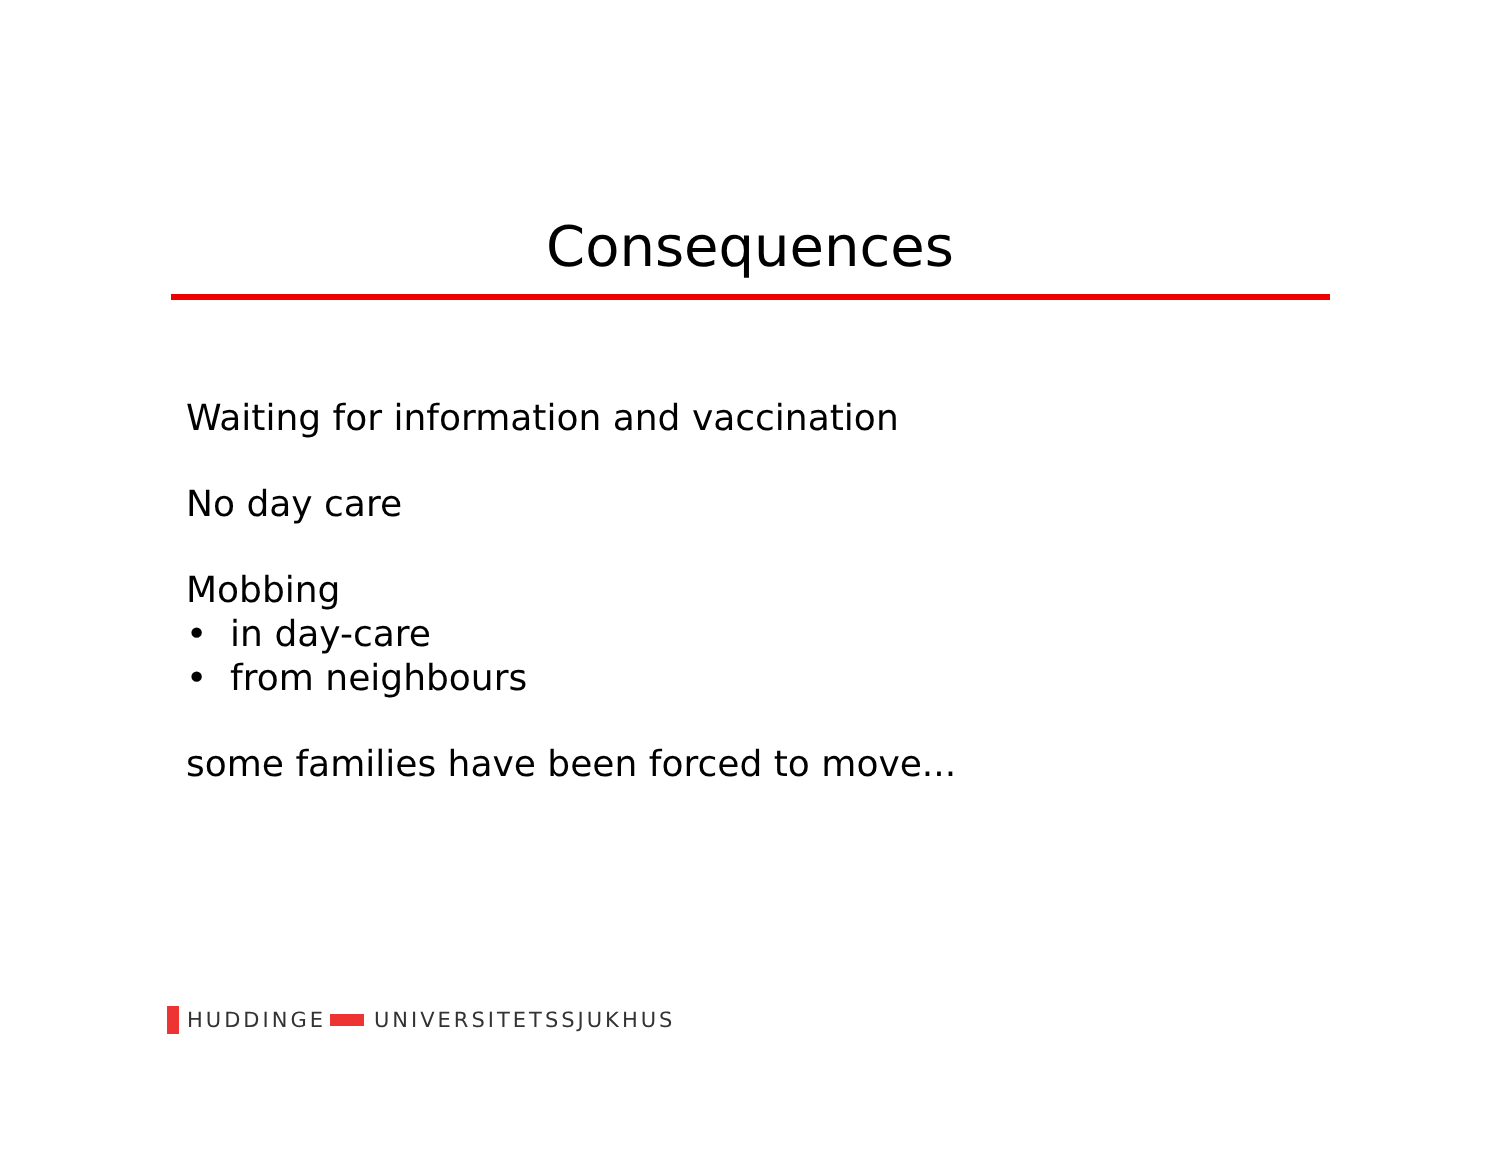Consequences
Waiting for information and vaccination
No day care
Mobbing
• in day-care
• from neighbours
some families have been forced to move...
HUDDINGE UNIVERSITETSSJUKHUS